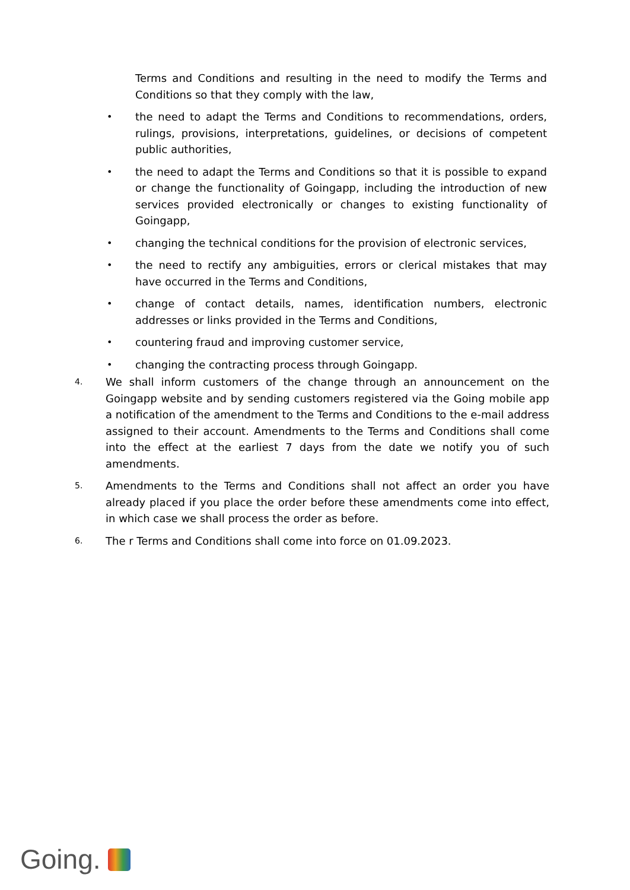Terms and Conditions and resulting in the need to modify the Terms and Conditions so that they comply with the law,
• the need to adapt the Terms and Conditions to recommendations, orders, rulings, provisions, interpretations, guidelines, or decisions of competent public authorities,
• the need to adapt the Terms and Conditions so that it is possible to expand or change the functionality of Goingapp, including the introduction of new services provided electronically or changes to existing functionality of Goingapp,
• changing the technical conditions for the provision of electronic services,
• the need to rectify any ambiguities, errors or clerical mistakes that may have occurred in the Terms and Conditions,
• change of contact details, names, identification numbers, electronic addresses or links provided in the Terms and Conditions,
• countering fraud and improving customer service,
• changing the contracting process through Goingapp.
4.
We shall inform customers of the change through an announcement on the Goingapp website and by sending customers registered via the Going mobile app a notification of the amendment to the Terms and Conditions to the e-mail address assigned to their account. Amendments to the Terms and Conditions shall come into the effect at the earliest 7 days from the date we notify you of such amendments.
5.
Amendments to the Terms and Conditions shall not affect an order you have already placed if you place the order before these amendments come into effect, in which case we shall process the order as before.
6.
The r Terms and Conditions shall come into force on 01.09.2023.
Going.